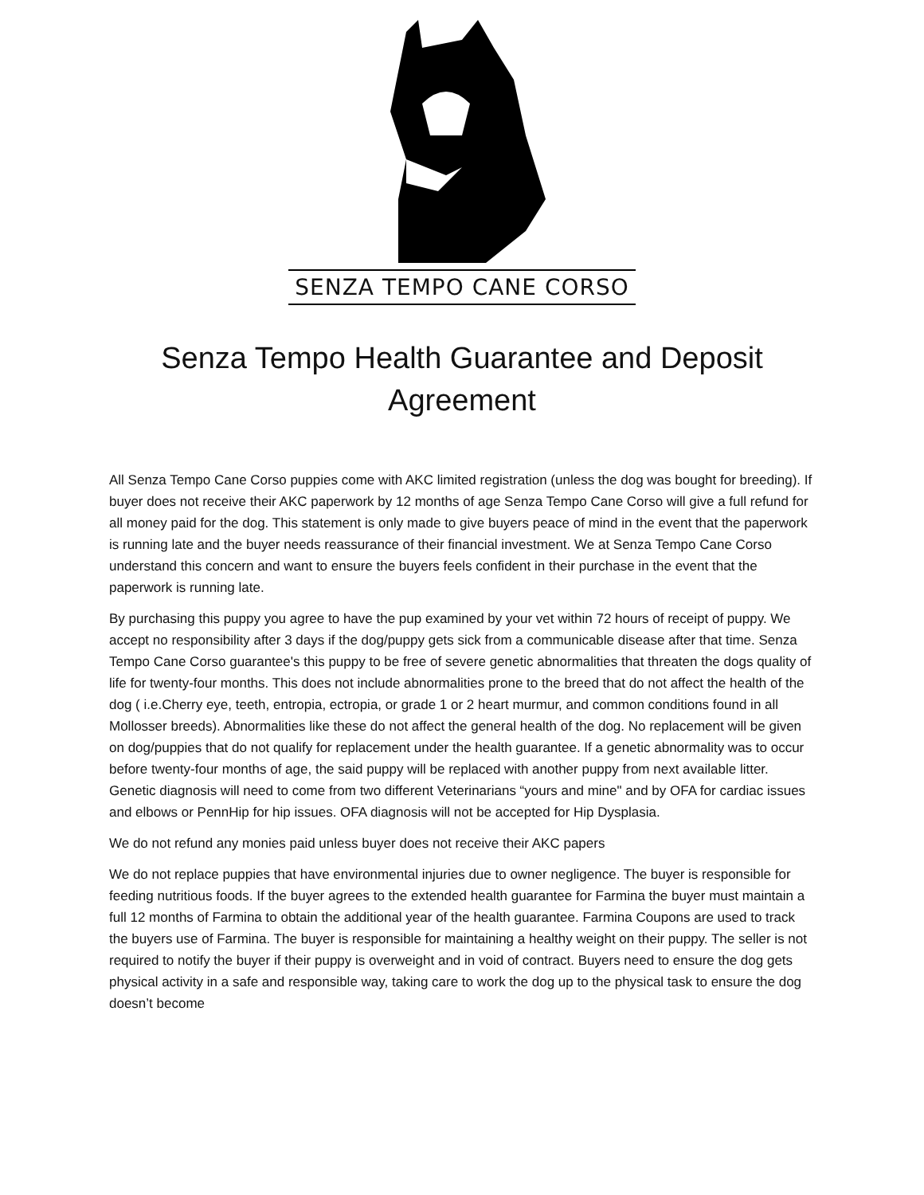SENZA TEMPO CANE CORSO
Senza Tempo Health Guarantee and Deposit Agreement
All Senza Tempo Cane Corso puppies come with AKC limited registration (unless the dog was bought for breeding). If buyer does not receive their AKC paperwork by 12 months of age Senza Tempo Cane Corso will give a full refund for all money paid for the dog. This statement is only made to give buyers peace of mind in the event that the paperwork is running late and the buyer needs reassurance of their financial investment. We at Senza Tempo Cane Corso understand this concern and want to ensure the buyers feels confident in their purchase in the event that the paperwork is running late.
By purchasing this puppy you agree to have the pup examined by your vet within 72 hours of receipt of puppy. We accept no responsibility after 3 days if the dog/puppy gets sick from a communicable disease after that time. Senza Tempo Cane Corso guarantee's this puppy to be free of severe genetic abnormalities that threaten the dogs quality of life for twenty-four months. This does not include abnormalities prone to the breed that do not affect the health of the dog ( i.e.Cherry eye, teeth, entropia, ectropia, or grade 1 or 2 heart murmur, and common conditions found in all Mollosser breeds). Abnormalities like these do not affect the general health of the dog. No replacement will be given on dog/puppies that do not qualify for replacement under the health guarantee. If a genetic abnormality was to occur before twenty-four months of age, the said puppy will be replaced with another puppy from next available litter. Genetic diagnosis will need to come from two different Veterinarians “yours and mine" and by OFA for cardiac issues and elbows or PennHip for hip issues. OFA diagnosis will not be accepted for Hip Dysplasia.
We do not refund any monies paid unless buyer does not receive their AKC papers
We do not replace puppies that have environmental injuries due to owner negligence. The buyer is responsible for feeding nutritious foods. If the buyer agrees to the extended health guarantee for Farmina the buyer must maintain a full 12 months of Farmina to obtain the additional year of the health guarantee. Farmina Coupons are used to track the buyers use of Farmina. The buyer is responsible for maintaining a healthy weight on their puppy. The seller is not required to notify the buyer if their puppy is overweight and in void of contract. Buyers need to ensure the dog gets physical activity in a safe and responsible way, taking care to work the dog up to the physical task to ensure the dog doesn’t become